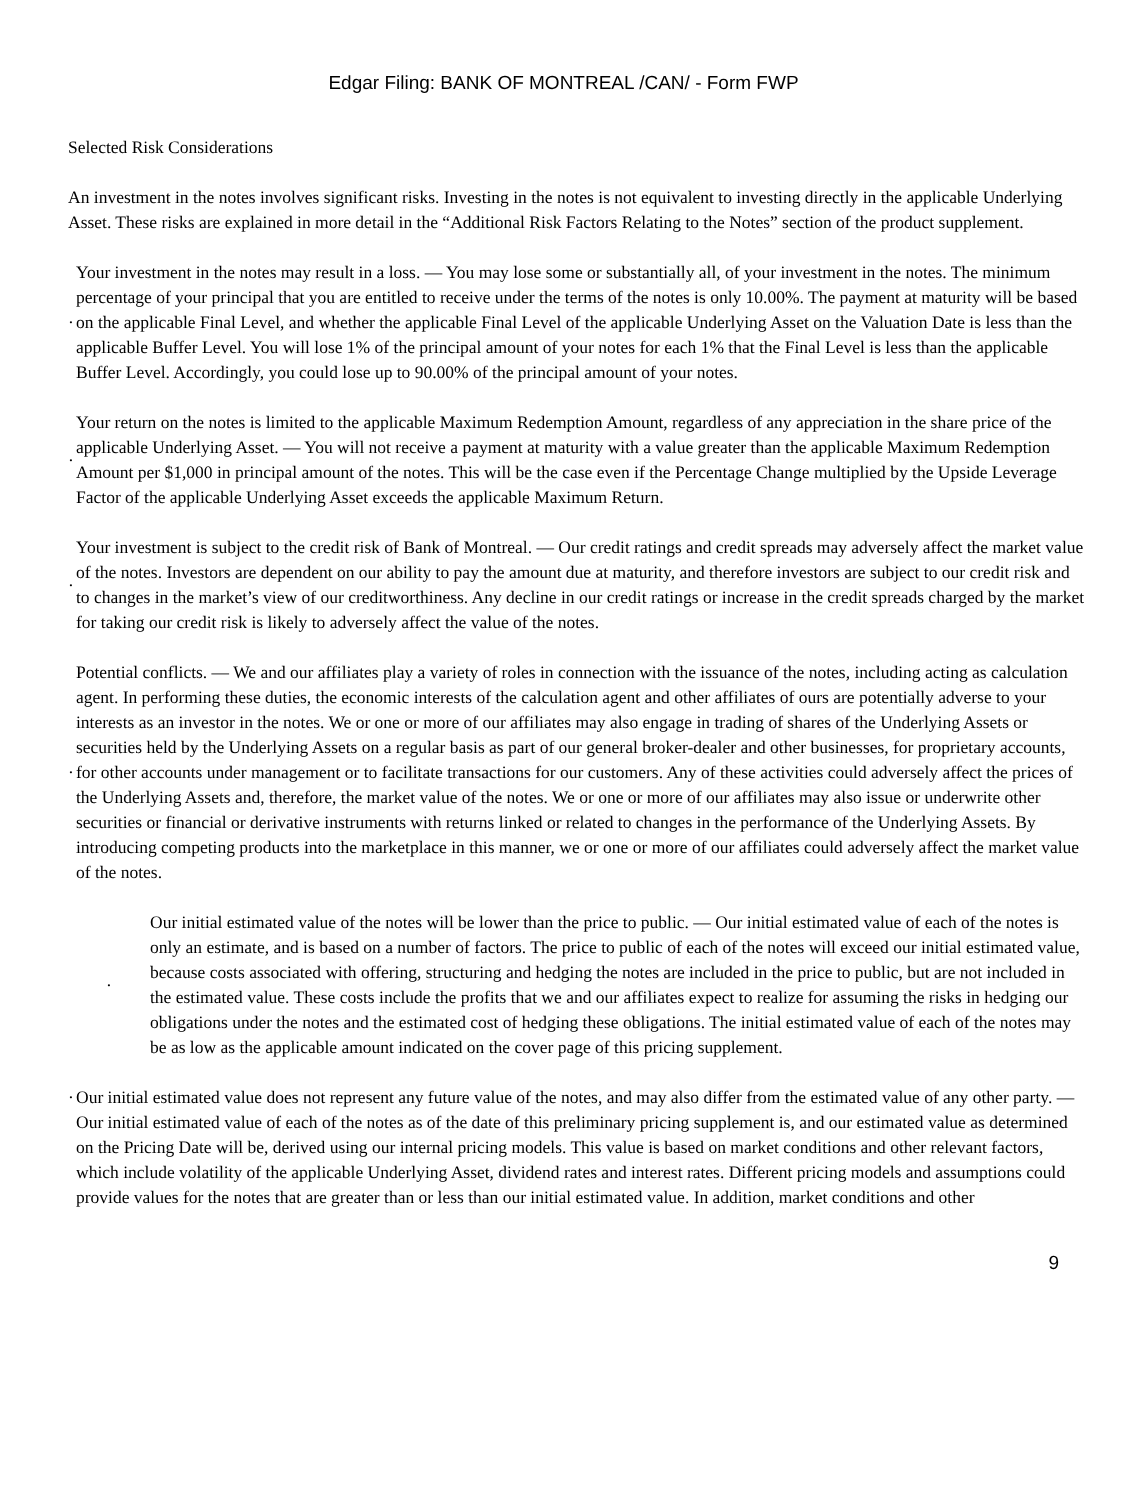Edgar Filing: BANK OF MONTREAL /CAN/ - Form FWP
Selected Risk Considerations
An investment in the notes involves significant risks. Investing in the notes is not equivalent to investing directly in the applicable Underlying Asset. These risks are explained in more detail in the “Additional Risk Factors Relating to the Notes” section of the product supplement.
·
Your investment in the notes may result in a loss. — You may lose some or substantially all, of your investment in the notes. The minimum percentage of your principal that you are entitled to receive under the terms of the notes is only 10.00%. The payment at maturity will be based on the applicable Final Level, and whether the applicable Final Level of the applicable Underlying Asset on the Valuation Date is less than the applicable Buffer Level. You will lose 1% of the principal amount of your notes for each 1% that the Final Level is less than the applicable Buffer Level. Accordingly, you could lose up to 90.00% of the principal amount of your notes.
·
Your return on the notes is limited to the applicable Maximum Redemption Amount, regardless of any appreciation in the share price of the applicable Underlying Asset. — You will not receive a payment at maturity with a value greater than the applicable Maximum Redemption Amount per $1,000 in principal amount of the notes. This will be the case even if the Percentage Change multiplied by the Upside Leverage Factor of the applicable Underlying Asset exceeds the applicable Maximum Return.
·
Your investment is subject to the credit risk of Bank of Montreal. — Our credit ratings and credit spreads may adversely affect the market value of the notes. Investors are dependent on our ability to pay the amount due at maturity, and therefore investors are subject to our credit risk and to changes in the market’s view of our creditworthiness. Any decline in our credit ratings or increase in the credit spreads charged by the market for taking our credit risk is likely to adversely affect the value of the notes.
·
Potential conflicts. — We and our affiliates play a variety of roles in connection with the issuance of the notes, including acting as calculation agent. In performing these duties, the economic interests of the calculation agent and other affiliates of ours are potentially adverse to your interests as an investor in the notes. We or one or more of our affiliates may also engage in trading of shares of the Underlying Assets or securities held by the Underlying Assets on a regular basis as part of our general broker-dealer and other businesses, for proprietary accounts, for other accounts under management or to facilitate transactions for our customers. Any of these activities could adversely affect the prices of the Underlying Assets and, therefore, the market value of the notes. We or one or more of our affiliates may also issue or underwrite other securities or financial or derivative instruments with returns linked or related to changes in the performance of the Underlying Assets. By introducing competing products into the marketplace in this manner, we or one or more of our affiliates could adversely affect the market value of the notes.
·
Our initial estimated value of the notes will be lower than the price to public. — Our initial estimated value of each of the notes is only an estimate, and is based on a number of factors. The price to public of each of the notes will exceed our initial estimated value, because costs associated with offering, structuring and hedging the notes are included in the price to public, but are not included in the estimated value. These costs include the profits that we and our affiliates expect to realize for assuming the risks in hedging our obligations under the notes and the estimated cost of hedging these obligations. The initial estimated value of each of the notes may be as low as the applicable amount indicated on the cover page of this pricing supplement.
·
Our initial estimated value does not represent any future value of the notes, and may also differ from the estimated value of any other party. — Our initial estimated value of each of the notes as of the date of this preliminary pricing supplement is, and our estimated value as determined on the Pricing Date will be, derived using our internal pricing models. This value is based on market conditions and other relevant factors, which include volatility of the applicable Underlying Asset, dividend rates and interest rates. Different pricing models and assumptions could provide values for the notes that are greater than or less than our initial estimated value. In addition, market conditions and other
9